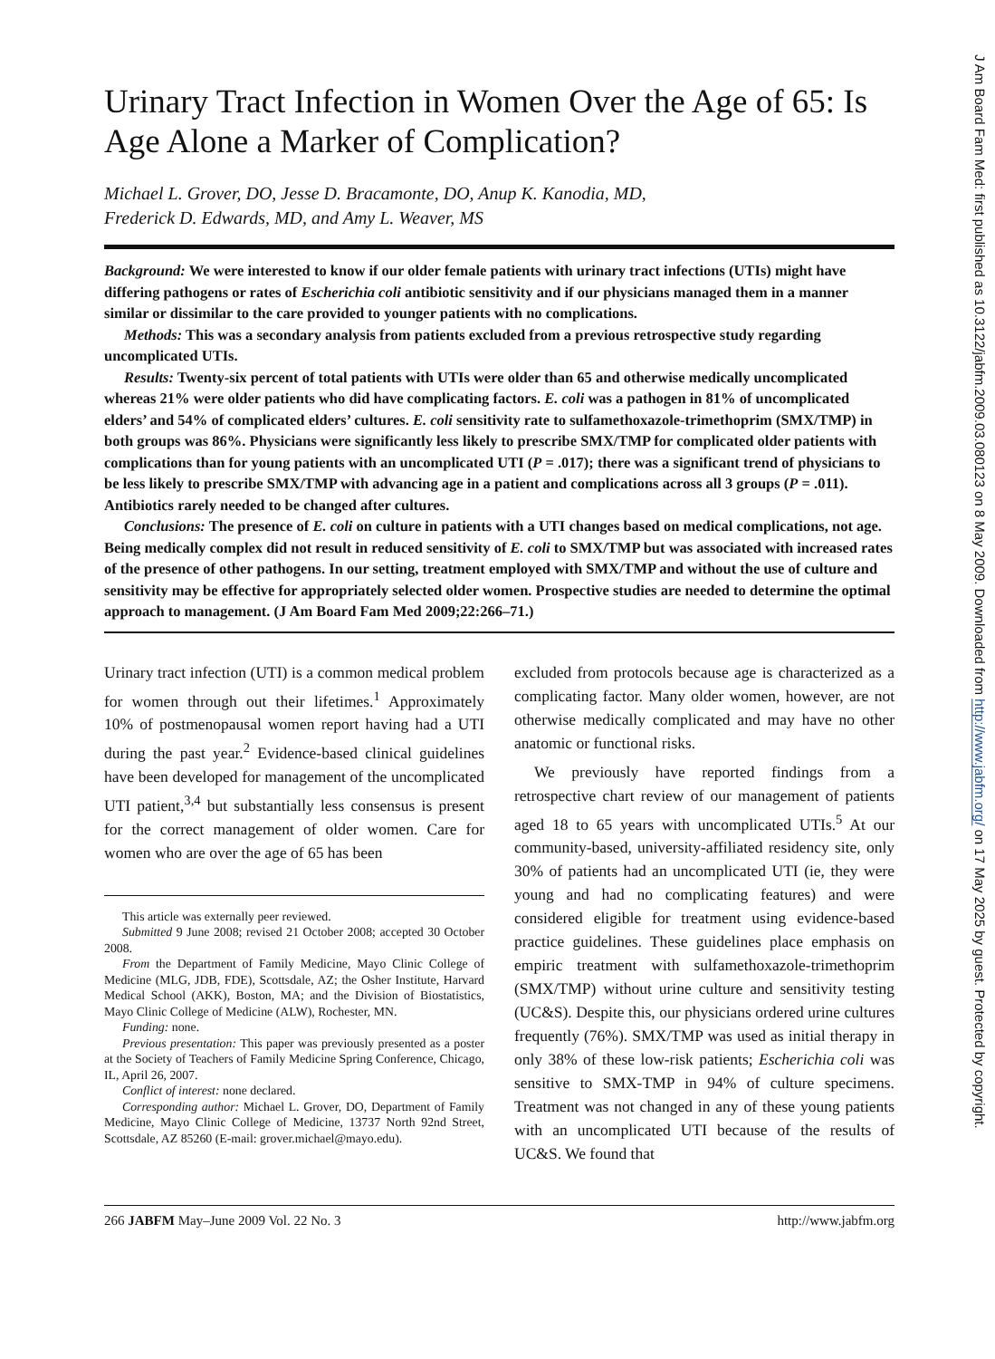Urinary Tract Infection in Women Over the Age of 65: Is Age Alone a Marker of Complication?
Michael L. Grover, DO, Jesse D. Bracamonte, DO, Anup K. Kanodia, MD,
Frederick D. Edwards, MD, and Amy L. Weaver, MS
Background: We were interested to know if our older female patients with urinary tract infections (UTIs) might have differing pathogens or rates of Escherichia coli antibiotic sensitivity and if our physicians managed them in a manner similar or dissimilar to the care provided to younger patients with no complications.
Methods: This was a secondary analysis from patients excluded from a previous retrospective study regarding uncomplicated UTIs.
Results: Twenty-six percent of total patients with UTIs were older than 65 and otherwise medically uncomplicated whereas 21% were older patients who did have complicating factors. E. coli was a pathogen in 81% of uncomplicated elders’ and 54% of complicated elders’ cultures. E. coli sensitivity rate to sulfamethoxazole-trimethoprim (SMX/TMP) in both groups was 86%. Physicians were significantly less likely to prescribe SMX/TMP for complicated older patients with complications than for young patients with an uncomplicated UTI (P = .017); there was a significant trend of physicians to be less likely to prescribe SMX/TMP with advancing age in a patient and complications across all 3 groups (P = .011). Antibiotics rarely needed to be changed after cultures.
Conclusions: The presence of E. coli on culture in patients with a UTI changes based on medical complications, not age. Being medically complex did not result in reduced sensitivity of E. coli to SMX/TMP but was associated with increased rates of the presence of other pathogens. In our setting, treatment employed with SMX/TMP and without the use of culture and sensitivity may be effective for appropriately selected older women. Prospective studies are needed to determine the optimal approach to management. (J Am Board Fam Med 2009;22:266–71.)
Urinary tract infection (UTI) is a common medical problem for women through out their lifetimes.<sup>1</sup> Approximately 10% of postmenopausal women report having had a UTI during the past year.<sup>2</sup> Evidence-based clinical guidelines have been developed for management of the uncomplicated UTI patient,<sup>3,4</sup> but substantially less consensus is present for the correct management of older women. Care for women who are over the age of 65 has been
This article was externally peer reviewed.
Submitted 9 June 2008; revised 21 October 2008; accepted 30 October 2008.
From the Department of Family Medicine, Mayo Clinic College of Medicine (MLG, JDB, FDE), Scottsdale, AZ; the Osher Institute, Harvard Medical School (AKK), Boston, MA; and the Division of Biostatistics, Mayo Clinic College of Medicine (ALW), Rochester, MN.
Funding: none.
Previous presentation: This paper was previously presented as a poster at the Society of Teachers of Family Medicine Spring Conference, Chicago, IL, April 26, 2007.
Conflict of interest: none declared.
Corresponding author: Michael L. Grover, DO, Department of Family Medicine, Mayo Clinic College of Medicine, 13737 North 92nd Street, Scottsdale, AZ 85260 (E-mail: grover.michael@mayo.edu).
excluded from protocols because age is characterized as a complicating factor. Many older women, however, are not otherwise medically complicated and may have no other anatomic or functional risks.
We previously have reported findings from a retrospective chart review of our management of patients aged 18 to 65 years with uncomplicated UTIs.<sup>5</sup> At our community-based, university-affiliated residency site, only 30% of patients had an uncomplicated UTI (ie, they were young and had no complicating features) and were considered eligible for treatment using evidence-based practice guidelines. These guidelines place emphasis on empiric treatment with sulfamethoxazole-trimethoprim (SMX/TMP) without urine culture and sensitivity testing (UC&S). Despite this, our physicians ordered urine cultures frequently (76%). SMX/TMP was used as initial therapy in only 38% of these low-risk patients; Escherichia coli was sensitive to SMX-TMP in 94% of culture specimens. Treatment was not changed in any of these young patients with an uncomplicated UTI because of the results of UC&S. We found that
266 JABFM May–June 2009 Vol. 22 No. 3 http://www.jabfm.org
J Am Board Fam Med: first published as 10.3122/jabfm.2009.03.080123 on 8 May 2009. Downloaded from http://www.jabfm.org/ on 17 May 2025 by guest. Protected by copyright.